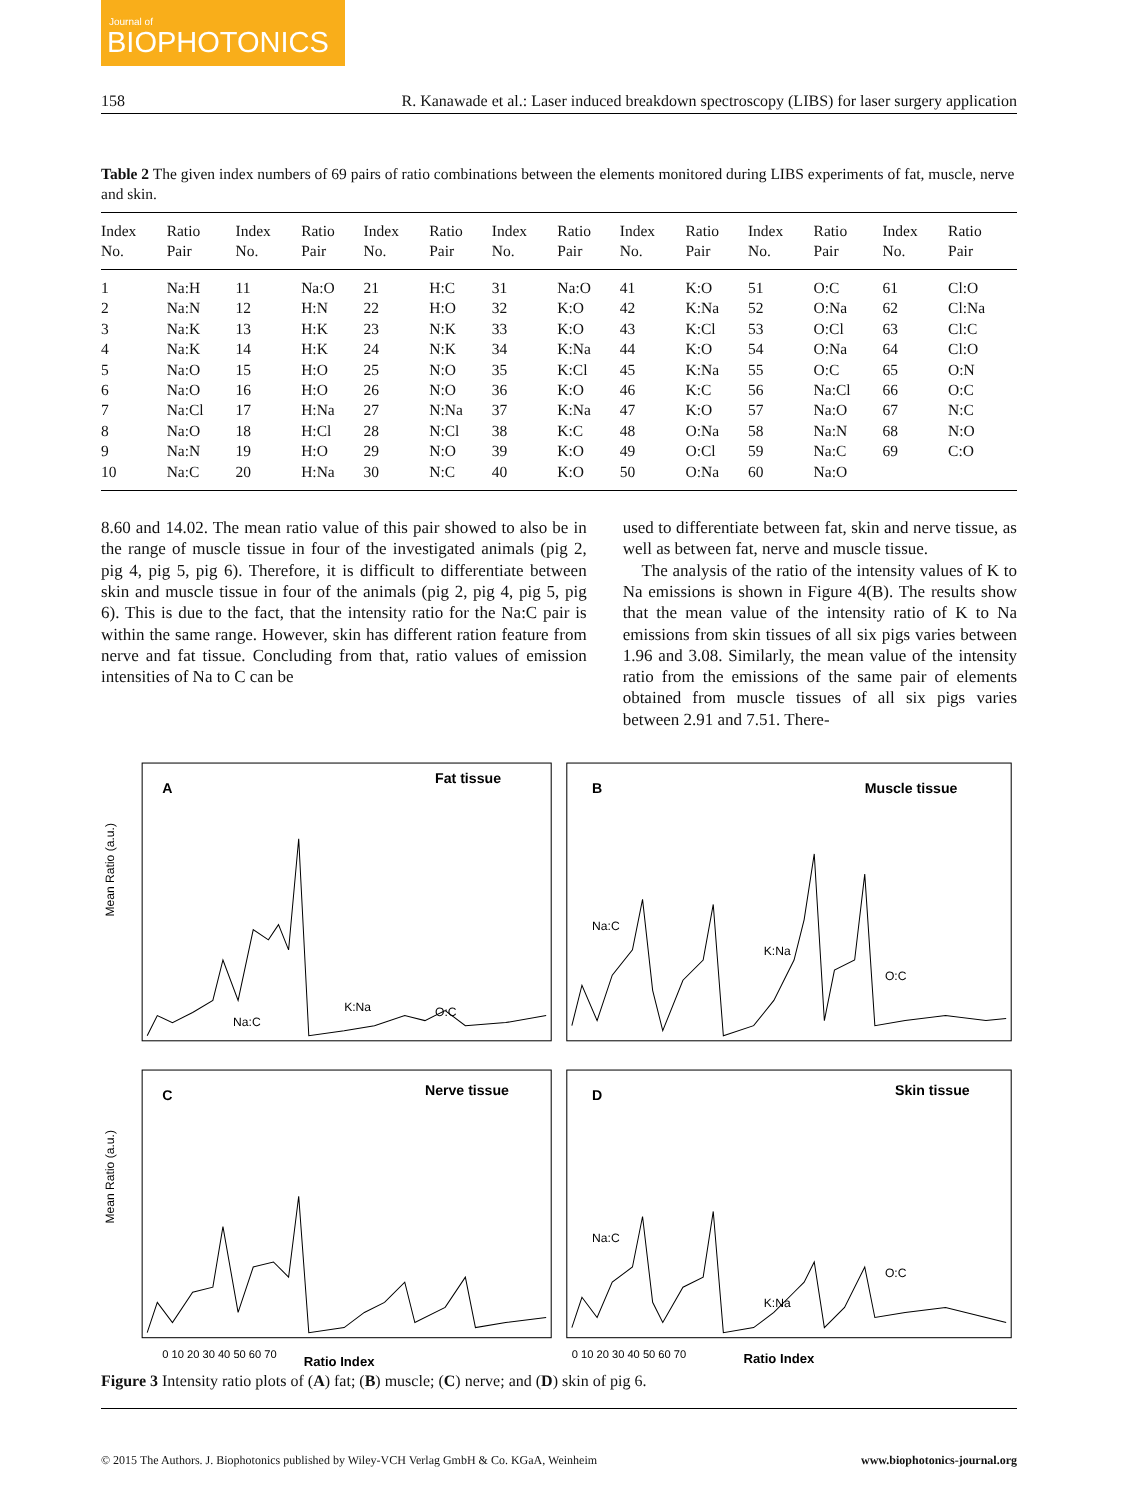Journal of
BIOPHOTONICS
158 R. Kanawade et al.: Laser induced breakdown spectroscopy (LIBS) for laser surgery application
Table 2 The given index numbers of 69 pairs of ratio combinations between the elements monitored during LIBS experiments of fat, muscle, nerve and skin.
| Index No. | Ratio Pair | Index No. | Ratio Pair | Index No. | Ratio Pair | Index No. | Ratio Pair | Index No. | Ratio Pair | Index No. | Ratio Pair | Index No. | Ratio Pair |
| --- | --- | --- | --- | --- | --- | --- | --- | --- | --- | --- | --- | --- | --- |
| 1 | Na:H | 11 | Na:O | 21 | H:C | 31 | Na:O | 41 | K:O | 51 | O:C | 61 | Cl:O |
| 2 | Na:N | 12 | H:N | 22 | H:O | 32 | K:O | 42 | K:Na | 52 | O:Na | 62 | Cl:Na |
| 3 | Na:K | 13 | H:K | 23 | N:K | 33 | K:O | 43 | K:Cl | 53 | O:Cl | 63 | Cl:C |
| 4 | Na:K | 14 | H:K | 24 | N:K | 34 | K:Na | 44 | K:O | 54 | O:Na | 64 | Cl:O |
| 5 | Na:O | 15 | H:O | 25 | N:O | 35 | K:Cl | 45 | K:Na | 55 | O:C | 65 | O:N |
| 6 | Na:O | 16 | H:O | 26 | N:O | 36 | K:O | 46 | K:C | 56 | Na:Cl | 66 | O:C |
| 7 | Na:Cl | 17 | H:Na | 27 | N:Na | 37 | K:Na | 47 | K:O | 57 | Na:O | 67 | N:C |
| 8 | Na:O | 18 | H:Cl | 28 | N:Cl | 38 | K:C | 48 | O:Na | 58 | Na:N | 68 | N:O |
| 9 | Na:N | 19 | H:O | 29 | N:O | 39 | K:O | 49 | O:Cl | 59 | Na:C | 69 | C:O |
| 10 | Na:C | 20 | H:Na | 30 | N:C | 40 | K:O | 50 | O:Na | 60 | Na:O | | |
8.60 and 14.02. The mean ratio value of this pair showed to also be in the range of muscle tissue in four of the investigated animals (pig 2, pig 4, pig 5, pig 6). Therefore, it is difficult to differentiate between skin and muscle tissue in four of the animals (pig 2, pig 4, pig 5, pig 6). This is due to the fact, that the intensity ratio for the Na:C pair is within the same range. However, skin has different ration feature from nerve and fat tissue. Concluding from that, ratio values of emission intensities of Na to C can be
used to differentiate between fat, skin and nerve tissue, as well as between fat, nerve and muscle tissue.
The analysis of the ratio of the intensity values of K to Na emissions is shown in Figure 4(B). The results show that the mean value of the intensity ratio of K to Na emissions from skin tissues of all six pigs varies between 1.96 and 3.08. Similarly, the mean value of the intensity ratio from the emissions of the same pair of elements obtained from muscle tissues of all six pigs varies between 2.91 and 7.51. There-
A
Fat tissue
Na:C
K:Na
O:C
Mean Ratio (a.u.)
B
Muscle tissue
Na:C
K:Na
O:C
C
Nerve tissue
Mean Ratio (a.u.)
0 10 20 30 40 50 60 70
Ratio Index
D
Skin tissue
Na:C
K:Na
O:C
0 10 20 30 40 50 60 70
Ratio Index
Figure 3 Intensity ratio plots of (A) fat; (B) muscle; (C) nerve; and (D) skin of pig 6.
© 2015 The Authors. J. Biophotonics published by Wiley-VCH Verlag GmbH & Co. KGaA, Weinheim www.biophotonics-journal.org